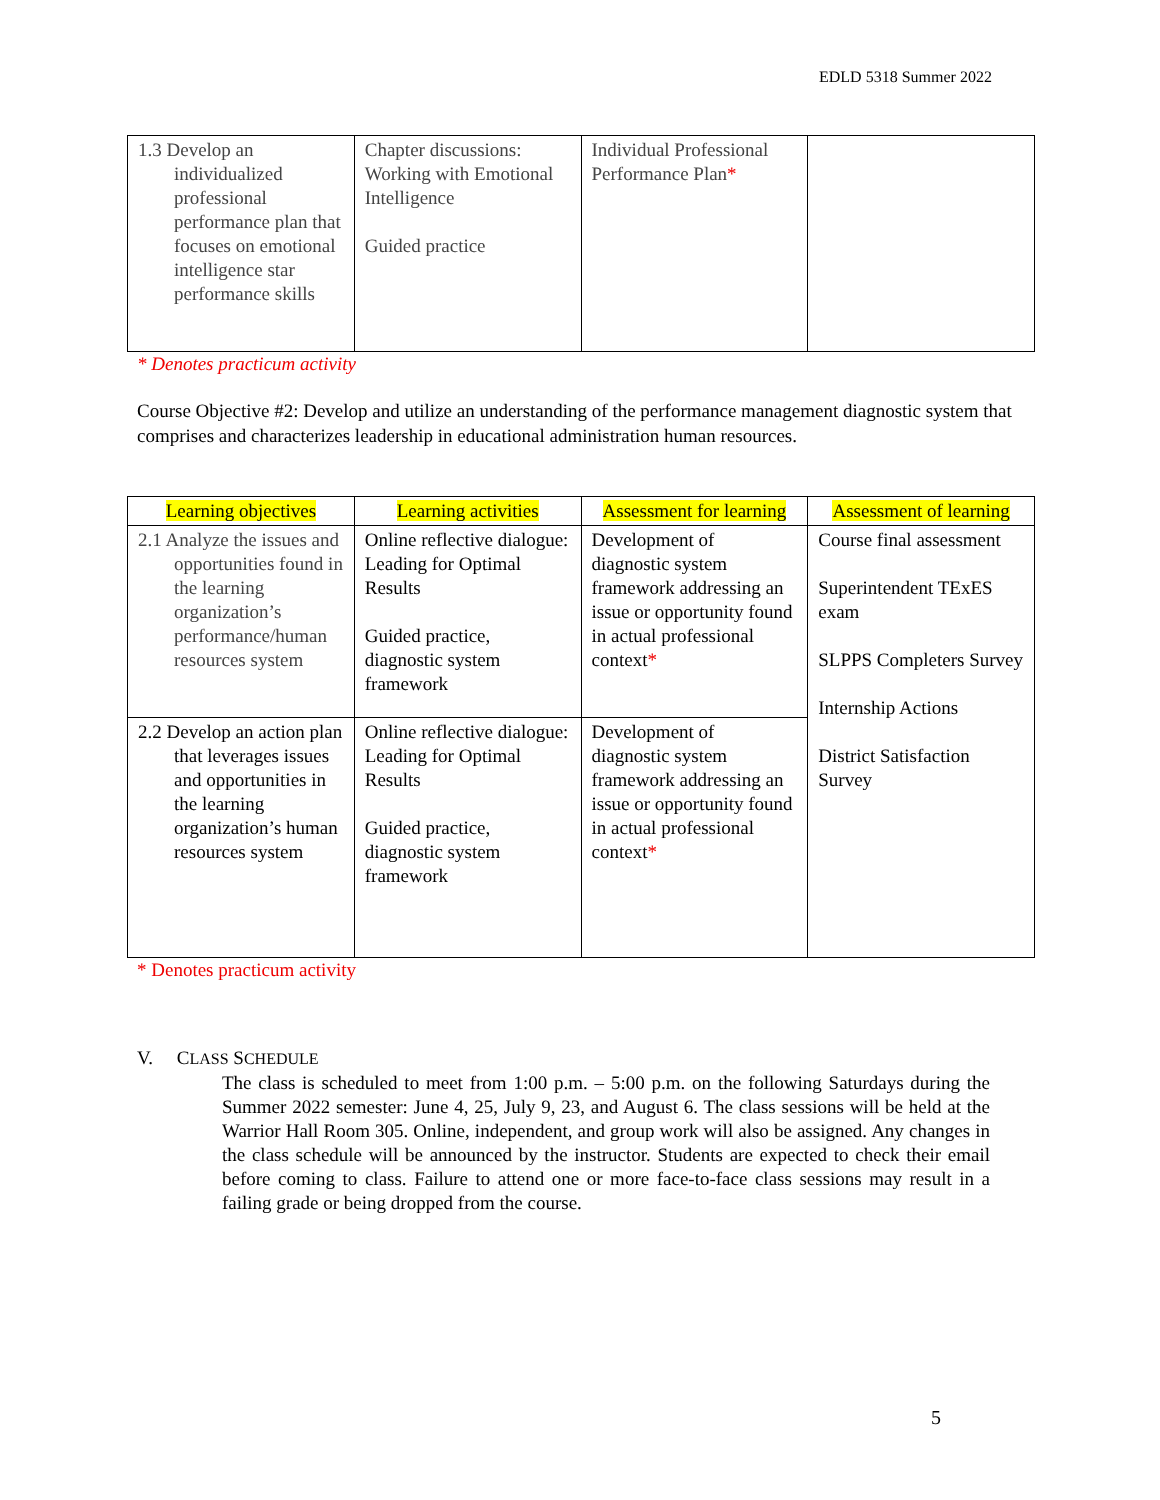EDLD 5318 Summer 2022
| 1.3 Develop an individualized professional performance plan that focuses on emotional intelligence star performance skills | Chapter discussions: Working with Emotional Intelligence Guided practice | Individual Professional Performance Plan * | |
* Denotes practicum activity
Course Objective #2: Develop and utilize an understanding of the performance management diagnostic system that comprises and characterizes leadership in educational administration human resources.
| Learning objectives | Learning activities | Assessment for learning | Assessment of learning |
| --- | --- | --- | --- |
| 2.1 Analyze the issues and opportunities found in the learning organization’s performance/human resources system | Online reflective dialogue: Leading for Optimal Results Guided practice, diagnostic system framework | Development of diagnostic system framework addressing an issue or opportunity found in actual professional context * | Course final assessment Superintendent TExES exam SLPPS Completers Survey Internship Actions District Satisfaction Survey |
| 2.2 Develop an action plan that leverages issues and opportunities in the learning organization’s human resources system | Online reflective dialogue: Leading for Optimal Results Guided practice, diagnostic system framework | Development of diagnostic system framework addressing an issue or opportunity found in actual professional context * | |
* Denotes practicum activity
V. CLASS SCHEDULE
The class is scheduled to meet from 1:00 p.m. – 5:00 p.m. on the following Saturdays during the Summer 2022 semester: June 4, 25, July 9, 23, and August 6. The class sessions will be held at the Warrior Hall Room 305. Online, independent, and group work will also be assigned. Any changes in the class schedule will be announced by the instructor. Students are expected to check their email before coming to class. Failure to attend one or more face-to-face class sessions may result in a failing grade or being dropped from the course.
5